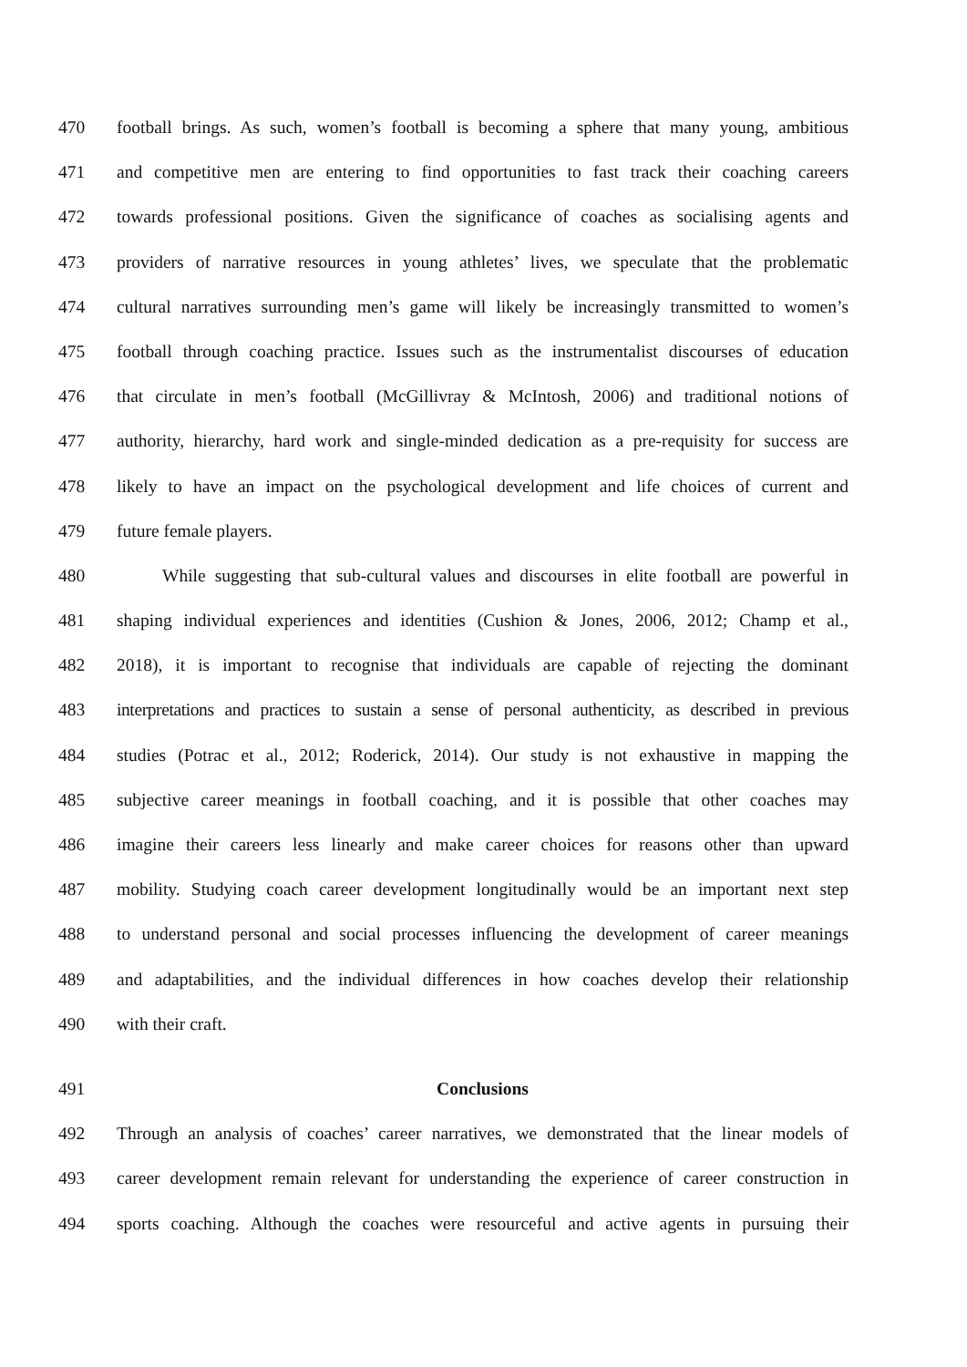470 football brings. As such, women’s football is becoming a sphere that many young, ambitious
471 and competitive men are entering to find opportunities to fast track their coaching careers
472 towards professional positions. Given the significance of coaches as socialising agents and
473 providers of narrative resources in young athletes’ lives, we speculate that the problematic
474 cultural narratives surrounding men’s game will likely be increasingly transmitted to women’s
475 football through coaching practice. Issues such as the instrumentalist discourses of education
476 that circulate in men’s football (McGillivray & McIntosh, 2006) and traditional notions of
477 authority, hierarchy, hard work and single-minded dedication as a pre-requisity for success are
478 likely to have an impact on the psychological development and life choices of current and
479 future female players.
480 While suggesting that sub-cultural values and discourses in elite football are powerful in
481 shaping individual experiences and identities (Cushion & Jones, 2006, 2012; Champ et al.,
482 2018), it is important to recognise that individuals are capable of rejecting the dominant
483 interpretations and practices to sustain a sense of personal authenticity, as described in previous
484 studies (Potrac et al., 2012; Roderick, 2014). Our study is not exhaustive in mapping the
485 subjective career meanings in football coaching, and it is possible that other coaches may
486 imagine their careers less linearly and make career choices for reasons other than upward
487 mobility. Studying coach career development longitudinally would be an important next step
488 to understand personal and social processes influencing the development of career meanings
489 and adaptabilities, and the individual differences in how coaches develop their relationship
490 with their craft.
491 Conclusions
492 Through an analysis of coaches’ career narratives, we demonstrated that the linear models of
493 career development remain relevant for understanding the experience of career construction in
494 sports coaching. Although the coaches were resourceful and active agents in pursuing their